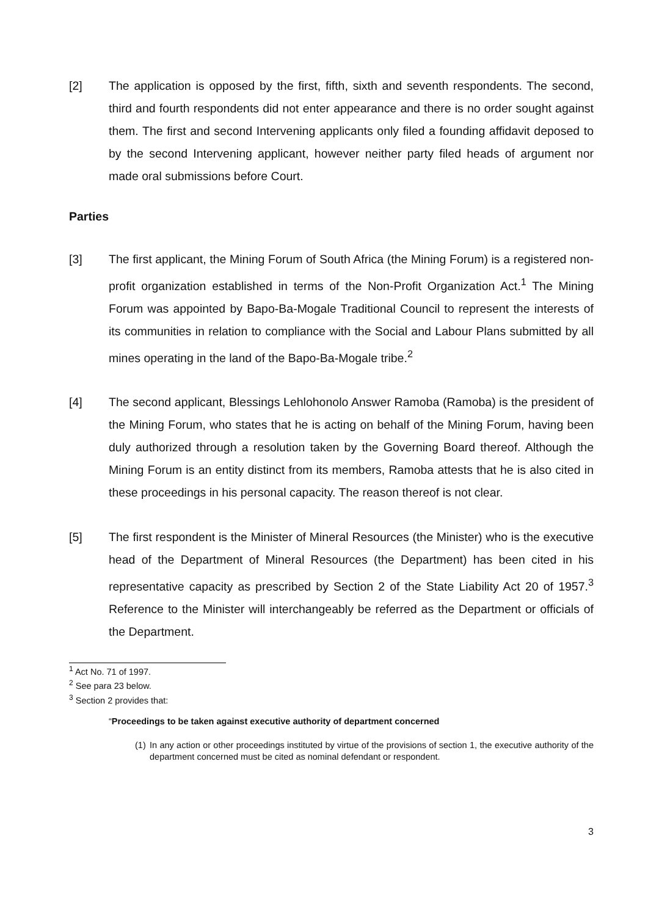[2] The application is opposed by the first, fifth, sixth and seventh respondents. The second, third and fourth respondents did not enter appearance and there is no order sought against them. The first and second Intervening applicants only filed a founding affidavit deposed to by the second Intervening applicant, however neither party filed heads of argument nor made oral submissions before Court.
Parties
[3] The first applicant, the Mining Forum of South Africa (the Mining Forum) is a registered non-profit organization established in terms of the Non-Profit Organization Act.<sup>1</sup> The Mining Forum was appointed by Bapo-Ba-Mogale Traditional Council to represent the interests of its communities in relation to compliance with the Social and Labour Plans submitted by all mines operating in the land of the Bapo-Ba-Mogale tribe.<sup>2</sup>
[4] The second applicant, Blessings Lehlohonolo Answer Ramoba (Ramoba) is the president of the Mining Forum, who states that he is acting on behalf of the Mining Forum, having been duly authorized through a resolution taken by the Governing Board thereof. Although the Mining Forum is an entity distinct from its members, Ramoba attests that he is also cited in these proceedings in his personal capacity. The reason thereof is not clear.
[5] The first respondent is the Minister of Mineral Resources (the Minister) who is the executive head of the Department of Mineral Resources (the Department) has been cited in his representative capacity as prescribed by Section 2 of the State Liability Act 20 of 1957.<sup>3</sup> Reference to the Minister will interchangeably be referred as the Department or officials of the Department.
<sup>1</sup> Act No. 71 of 1997.
<sup>2</sup> See para 23 below.
<sup>3</sup> Section 2 provides that:
“Proceedings to be taken against executive authority of department concerned
(1) In any action or other proceedings instituted by virtue of the provisions of section 1, the executive authority of the department concerned must be cited as nominal defendant or respondent.
3